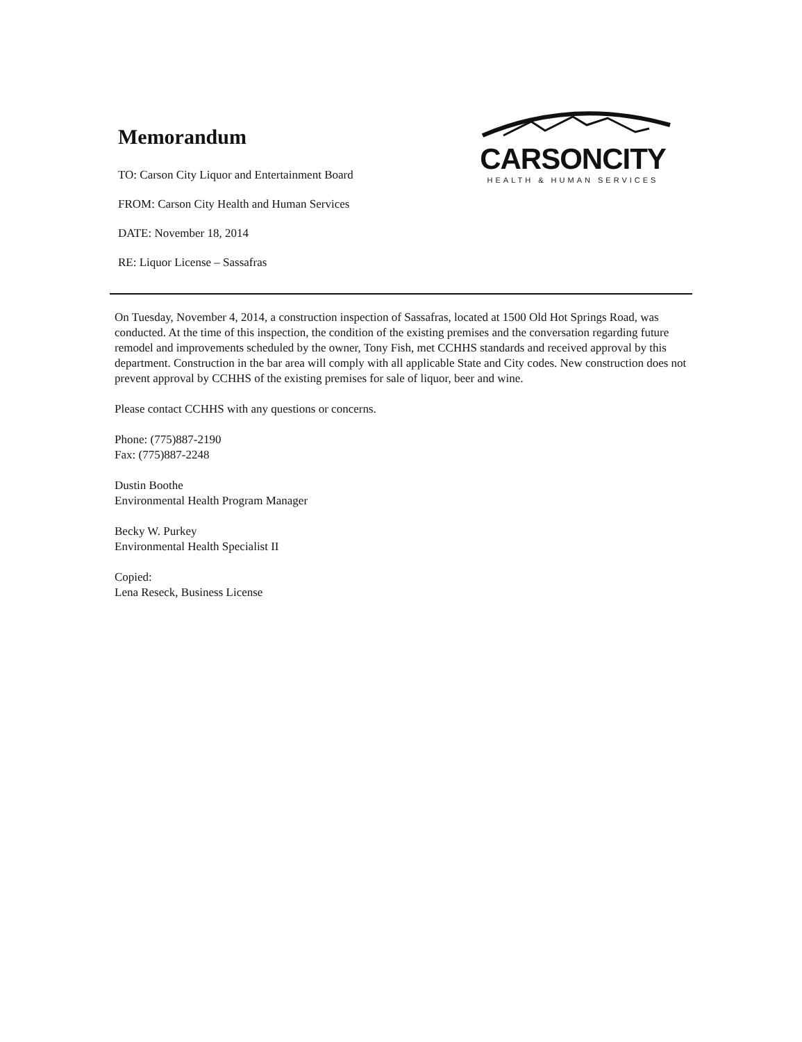Memorandum
TO: Carson City Liquor and Entertainment Board
FROM: Carson City Health and Human Services
DATE: November 18, 2014
RE: Liquor License – Sassafras
CARSONCITY
HEALTH & HUMAN SERVICES
On Tuesday, November 4, 2014, a construction inspection of Sassafras, located at 1500 Old Hot Springs Road, was conducted. At the time of this inspection, the condition of the existing premises and the conversation regarding future remodel and improvements scheduled by the owner, Tony Fish, met CCHHS standards and received approval by this department. Construction in the bar area will comply with all applicable State and City codes. New construction does not prevent approval by CCHHS of the existing premises for sale of liquor, beer and wine.
Please contact CCHHS with any questions or concerns.
Phone: (775)887-2190
Fax: (775)887-2248
Dustin Boothe
Environmental Health Program Manager
Becky W. Purkey
Environmental Health Specialist II
Copied:
Lena Reseck, Business License